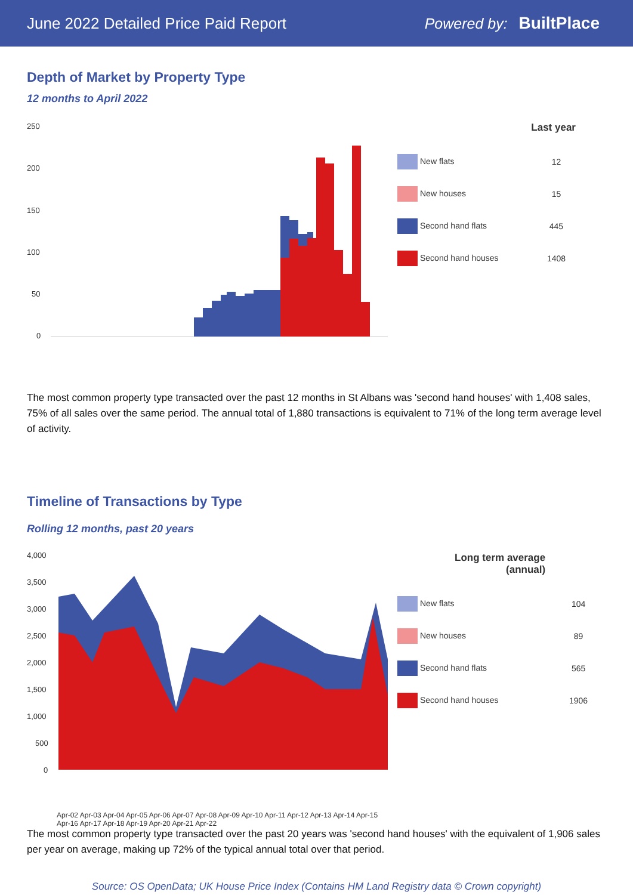June 2022 Detailed Price Paid Report
Powered by: BuiltPlace
Depth of Market by Property Type
12 months to April 2022
250
200
150
100
50
0
| | Last year |
| --- | --- |
| New flats | 12 |
| New houses | 15 |
| Second hand flats | 445 |
| Second hand houses | 1408 |
The most common property type transacted over the past 12 months in St Albans was 'second hand houses' with 1,408 sales, 75% of all sales over the same period. The annual total of 1,880 transactions is equivalent to 71% of the long term average level of activity.
Timeline of Transactions by Type
Rolling 12 months, past 20 years
4,000
3,500
3,000
2,500
2,000
1,500
1,000
500
0
Apr-02 Apr-03 Apr-04 Apr-05 Apr-06 Apr-07 Apr-08 Apr-09 Apr-10 Apr-11 Apr-12 Apr-13 Apr-14 Apr-15 Apr-16 Apr-17 Apr-18 Apr-19 Apr-20 Apr-21 Apr-22
| Long term average (annual) | |
| --- | --- |
| New flats | 104 |
| New houses | 89 |
| Second hand flats | 565 |
| Second hand houses | 1906 |
The most common property type transacted over the past 20 years was 'second hand houses' with the equivalent of 1,906 sales per year on average, making up 72% of the typical annual total over that period.
Source: OS OpenData; UK House Price Index (Contains HM Land Registry data © Crown copyright)